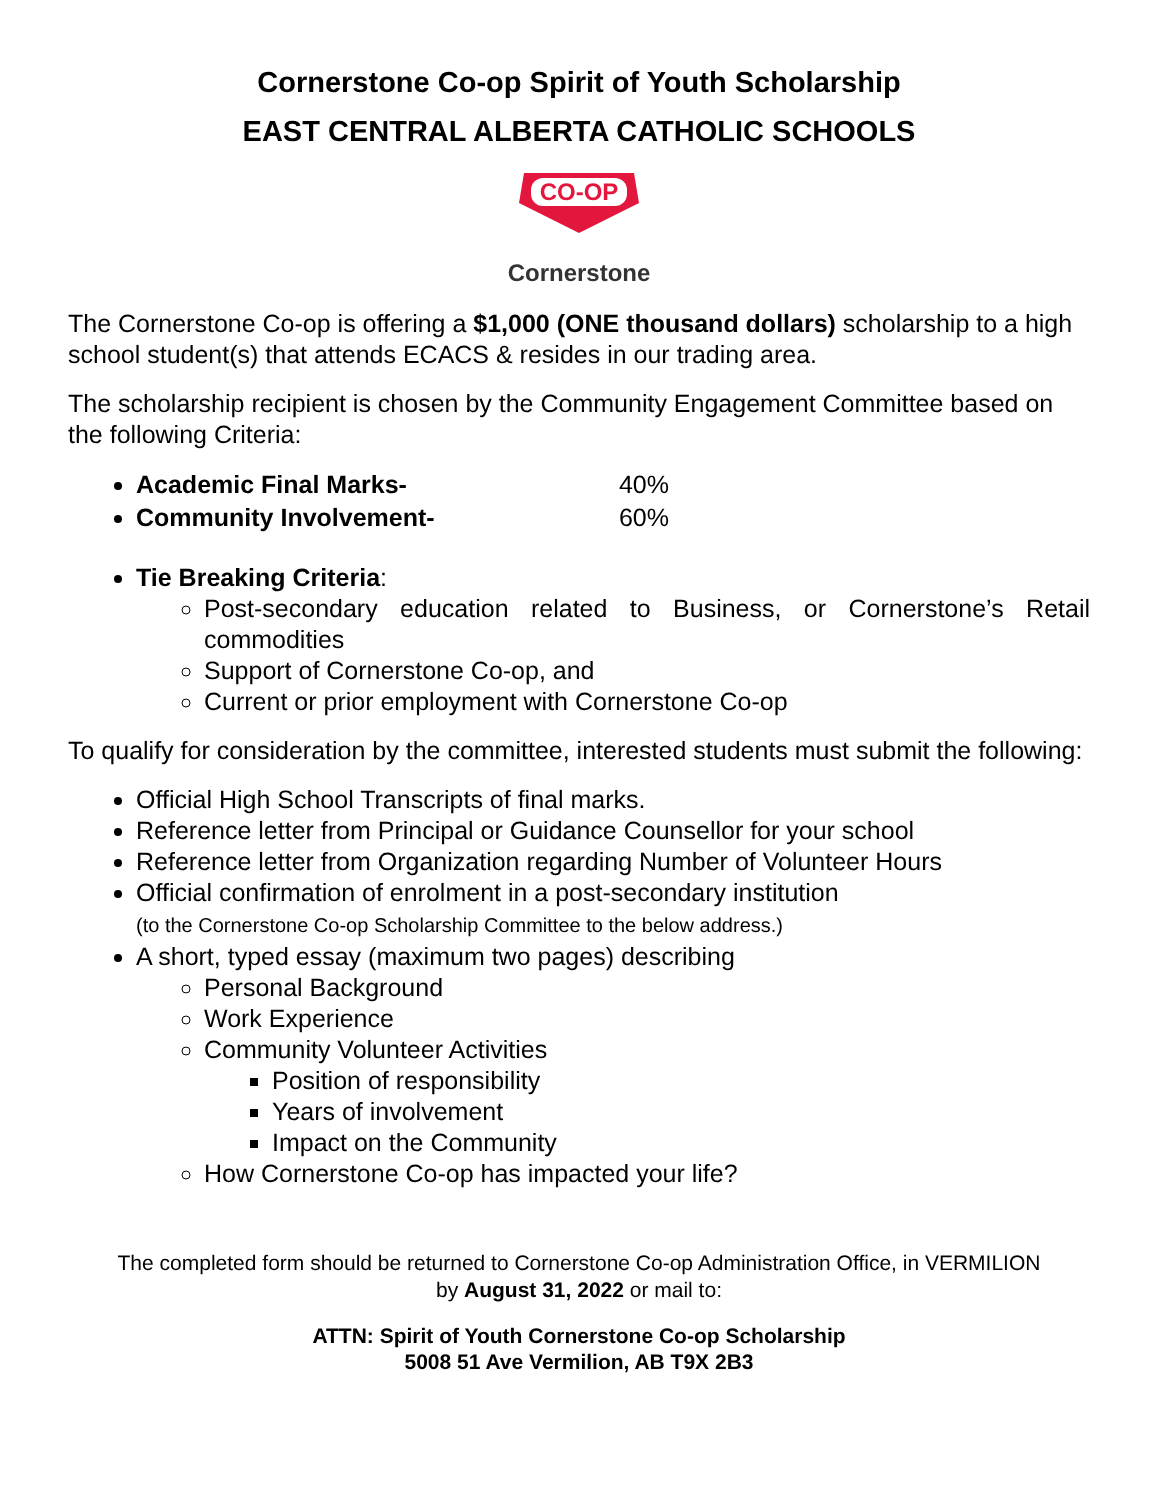Cornerstone Co-op Spirit of Youth Scholarship
EAST CENTRAL ALBERTA CATHOLIC SCHOOLS
CO-OP
Cornerstone
The Cornerstone Co-op is offering a $1,000 (ONE thousand dollars) scholarship to a high school student(s) that attends ECACS & resides in our trading area.
The scholarship recipient is chosen by the Community Engagement Committee based on the following Criteria:
Academic Final Marks- 40%
Community Involvement- 60%
Tie Breaking Criteria:
Post-secondary education related to Business, or Cornerstone’s Retail commodities
Support of Cornerstone Co-op, and
Current or prior employment with Cornerstone Co-op
To qualify for consideration by the committee, interested students must submit the following:
Official High School Transcripts of final marks.
Reference letter from Principal or Guidance Counsellor for your school
Reference letter from Organization regarding Number of Volunteer Hours
Official confirmation of enrolment in a post-secondary institution
(to the Cornerstone Co-op Scholarship Committee to the below address.)
A short, typed essay (maximum two pages) describing
Personal Background
Work Experience
Community Volunteer Activities
Position of responsibility
Years of involvement
Impact on the Community
How Cornerstone Co-op has impacted your life?
The completed form should be returned to Cornerstone Co-op Administration Office, in VERMILION
by August 31, 2022 or mail to:
ATTN: Spirit of Youth Cornerstone Co-op Scholarship
5008 51 Ave Vermilion, AB T9X 2B3